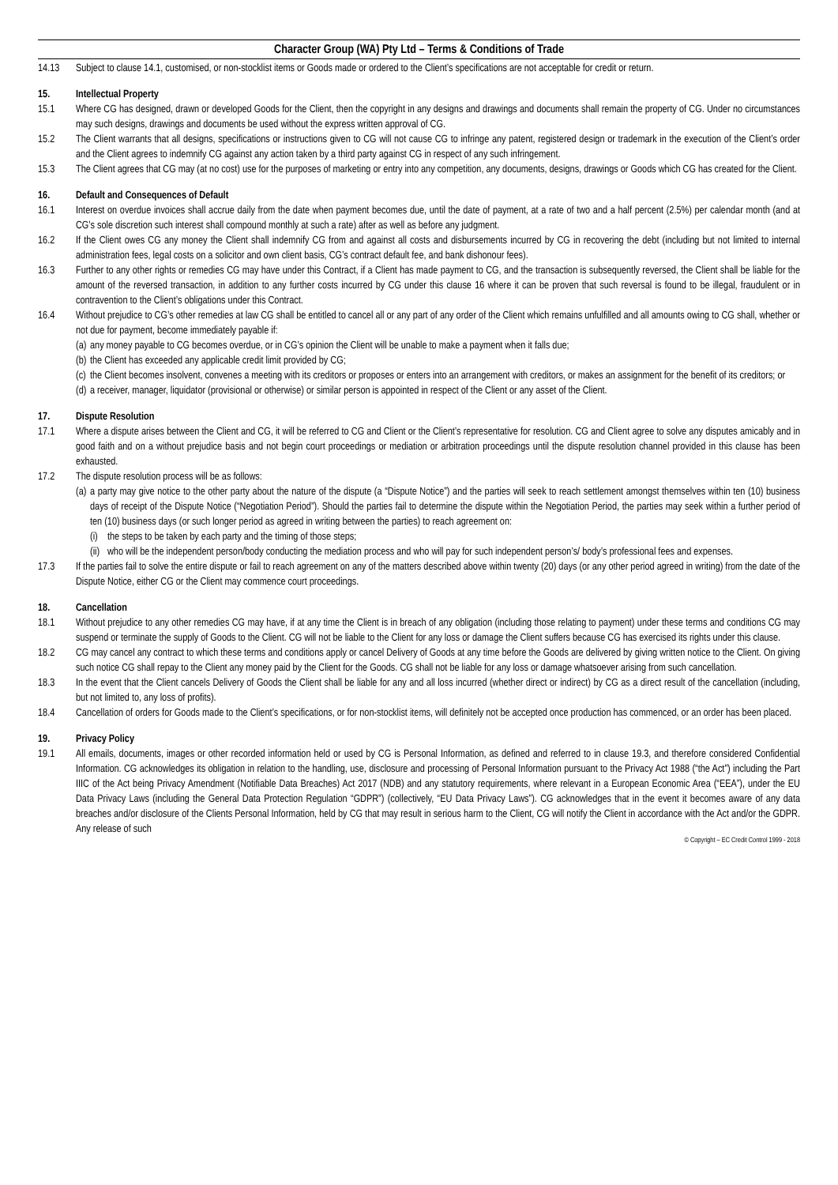Character Group (WA) Pty Ltd – Terms & Conditions of Trade
14.13 Subject to clause 14.1, customised, or non-stocklist items or Goods made or ordered to the Client’s specifications are not acceptable for credit or return.
15. Intellectual Property
15.1 Where CG has designed, drawn or developed Goods for the Client, then the copyright in any designs and drawings and documents shall remain the property of CG. Under no circumstances may such designs, drawings and documents be used without the express written approval of CG.
15.2 The Client warrants that all designs, specifications or instructions given to CG will not cause CG to infringe any patent, registered design or trademark in the execution of the Client’s order and the Client agrees to indemnify CG against any action taken by a third party against CG in respect of any such infringement.
15.3 The Client agrees that CG may (at no cost) use for the purposes of marketing or entry into any competition, any documents, designs, drawings or Goods which CG has created for the Client.
16. Default and Consequences of Default
16.1 Interest on overdue invoices shall accrue daily from the date when payment becomes due, until the date of payment, at a rate of two and a half percent (2.5%) per calendar month (and at CG’s sole discretion such interest shall compound monthly at such a rate) after as well as before any judgment.
16.2 If the Client owes CG any money the Client shall indemnify CG from and against all costs and disbursements incurred by CG in recovering the debt (including but not limited to internal administration fees, legal costs on a solicitor and own client basis, CG’s contract default fee, and bank dishonour fees).
16.3 Further to any other rights or remedies CG may have under this Contract, if a Client has made payment to CG, and the transaction is subsequently reversed, the Client shall be liable for the amount of the reversed transaction, in addition to any further costs incurred by CG under this clause 16 where it can be proven that such reversal is found to be illegal, fraudulent or in contravention to the Client’s obligations under this Contract.
16.4 Without prejudice to CG’s other remedies at law CG shall be entitled to cancel all or any part of any order of the Client which remains unfulfilled and all amounts owing to CG shall, whether or not due for payment, become immediately payable if:
(a)
any money payable to CG becomes overdue, or in CG’s opinion the Client will be unable to make a payment when it falls due;
(b)
the Client has exceeded any applicable credit limit provided by CG;
(c)
the Client becomes insolvent, convenes a meeting with its creditors or proposes or enters into an arrangement with creditors, or makes an assignment for the benefit of its creditors; or
(d)
a receiver, manager, liquidator (provisional or otherwise) or similar person is appointed in respect of the Client or any asset of the Client.
17. Dispute Resolution
17.1 Where a dispute arises between the Client and CG, it will be referred to CG and Client or the Client’s representative for resolution. CG and Client agree to solve any disputes amicably and in good faith and on a without prejudice basis and not begin court proceedings or mediation or arbitration proceedings until the dispute resolution channel provided in this clause has been exhausted.
17.2 The dispute resolution process will be as follows:
(a)
a party may give notice to the other party about the nature of the dispute (a “Dispute Notice”) and the parties will seek to reach settlement amongst themselves within ten (10) business days of receipt of the Dispute Notice (“Negotiation Period”). Should the parties fail to determine the dispute within the Negotiation Period, the parties may seek within a further period of ten (10) business days (or such longer period as agreed in writing between the parties) to reach agreement on:
(i)
the steps to be taken by each party and the timing of those steps;
(ii)
who will be the independent person/body conducting the mediation process and who will pay for such independent person’s/ body’s professional fees and expenses.
17.3 If the parties fail to solve the entire dispute or fail to reach agreement on any of the matters described above within twenty (20) days (or any other period agreed in writing) from the date of the Dispute Notice, either CG or the Client may commence court proceedings.
18. Cancellation
18.1 Without prejudice to any other remedies CG may have, if at any time the Client is in breach of any obligation (including those relating to payment) under these terms and conditions CG may suspend or terminate the supply of Goods to the Client. CG will not be liable to the Client for any loss or damage the Client suffers because CG has exercised its rights under this clause.
18.2 CG may cancel any contract to which these terms and conditions apply or cancel Delivery of Goods at any time before the Goods are delivered by giving written notice to the Client. On giving such notice CG shall repay to the Client any money paid by the Client for the Goods. CG shall not be liable for any loss or damage whatsoever arising from such cancellation.
18.3 In the event that the Client cancels Delivery of Goods the Client shall be liable for any and all loss incurred (whether direct or indirect) by CG as a direct result of the cancellation (including, but not limited to, any loss of profits).
18.4 Cancellation of orders for Goods made to the Client’s specifications, or for non-stocklist items, will definitely not be accepted once production has commenced, or an order has been placed.
19. Privacy Policy
19.1 All emails, documents, images or other recorded information held or used by CG is Personal Information, as defined and referred to in clause 19.3, and therefore considered Confidential Information. CG acknowledges its obligation in relation to the handling, use, disclosure and processing of Personal Information pursuant to the Privacy Act 1988 (“the Act”) including the Part IIIC of the Act being Privacy Amendment (Notifiable Data Breaches) Act 2017 (NDB) and any statutory requirements, where relevant in a European Economic Area (“EEA”), under the EU Data Privacy Laws (including the General Data Protection Regulation “GDPR”) (collectively, “EU Data Privacy Laws”). CG acknowledges that in the event it becomes aware of any data breaches and/or disclosure of the Clients Personal Information, held by CG that may result in serious harm to the Client, CG will notify the Client in accordance with the Act and/or the GDPR. Any release of such
© Copyright – EC Credit Control 1999 - 2018